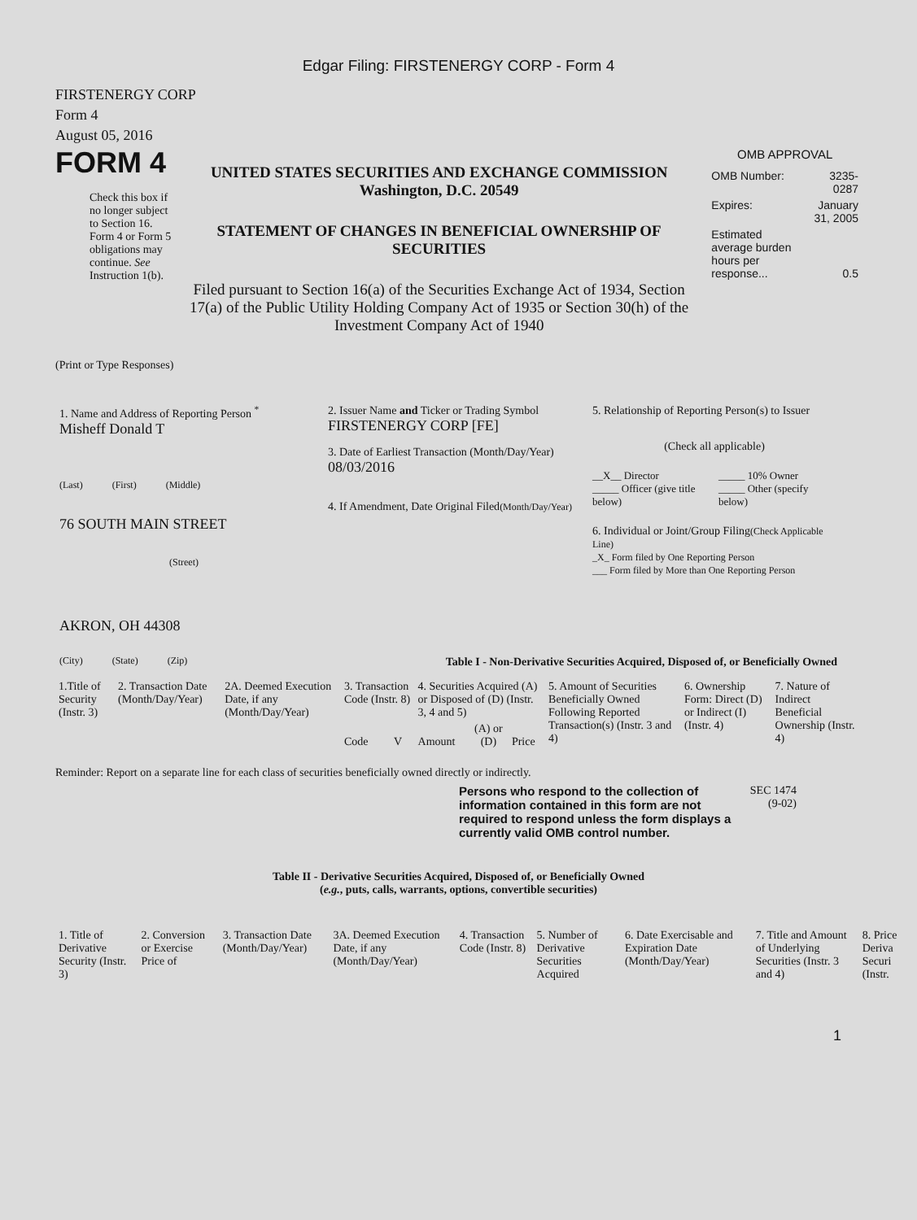Edgar Filing: FIRSTENERGY CORP - Form 4
FIRSTENERGY CORP
Form 4
August 05, 2016
FORM 4
Check this box if no longer subject to Section 16. Form 4 or Form 5 obligations may continue. See Instruction 1(b).
UNITED STATES SECURITIES AND EXCHANGE COMMISSION
Washington, D.C. 20549
STATEMENT OF CHANGES IN BENEFICIAL OWNERSHIP OF SECURITIES
Filed pursuant to Section 16(a) of the Securities Exchange Act of 1934, Section 17(a) of the Public Utility Holding Company Act of 1935 or Section 30(h) of the Investment Company Act of 1940
OMB APPROVAL
| OMB Number: | 3235-0287 |
| Expires: | January 31, 2005 |
| Estimated average burden hours per response... | 0.5 |
(Print or Type Responses)
1. Name and Address of Reporting Person <sup>*</sup>
Misheff Donald T
(Last) (First) (Middle)
76 SOUTH MAIN STREET
(Street)
AKRON, OH 44308
(City) (State) (Zip)
2. Issuer Name and Ticker or Trading Symbol
FIRSTENERGY CORP [FE]
3. Date of Earliest Transaction (Month/Day/Year)
08/03/2016
4. If Amendment, Date Original Filed(Month/Day/Year)
5. Relationship of Reporting Person(s) to Issuer
(Check all applicable)
__X__ Director
_____ Officer (give title below)
_____ 10% Owner
_____ Other (specify below)
6. Individual or Joint/Group Filing(Check Applicable Line)
_X_ Form filed by One Reporting Person
___ Form filed by More than One Reporting Person
Table I - Non-Derivative Securities Acquired, Disposed of, or Beneficially Owned
| 1.Title of Security (Instr. 3) | 2. Transaction Date (Month/Day/Year) | 2A. Deemed Execution Date, if any (Month/Day/Year) | 3. Transaction Code (Instr. 8) | | 4. Securities Acquired (A) or Disposed of (D) (Instr. 3, 4 and 5) | | | 5. Amount of Securities Beneficially Owned Following Reported Transaction(s) (Instr. 3 and 4) | 6. Ownership Form: Direct (D) or Indirect (I) (Instr. 4) | 7. Nature of Indirect Beneficial Ownership (Instr. 4) |
| --- | --- | --- | --- | --- | --- | --- | --- | --- | --- | --- |
| | | | Code | V | Amount | (A) or (D) | Price | | | |
Reminder: Report on a separate line for each class of securities beneficially owned directly or indirectly.
Persons who respond to the collection of information contained in this form are not required to respond unless the form displays a currently valid OMB control number.
SEC 1474
(9-02)
Table II - Derivative Securities Acquired, Disposed of, or Beneficially Owned
(e.g., puts, calls, warrants, options, convertible securities)
| 1. Title of Derivative Security (Instr. 3) | 2. Conversion or Exercise Price of | 3. Transaction Date (Month/Day/Year) | 3A. Deemed Execution Date, if any (Month/Day/Year) | 4. Transaction Code (Instr. 8) | 5. Number of Derivative Securities Acquired | 6. Date Exercisable and Expiration Date (Month/Day/Year) | 7. Title and Amount of Underlying Securities (Instr. 3 and 4) | 8. Price Deriva Securi (Instr. |
| --- | --- | --- | --- | --- | --- | --- | --- | --- |
1